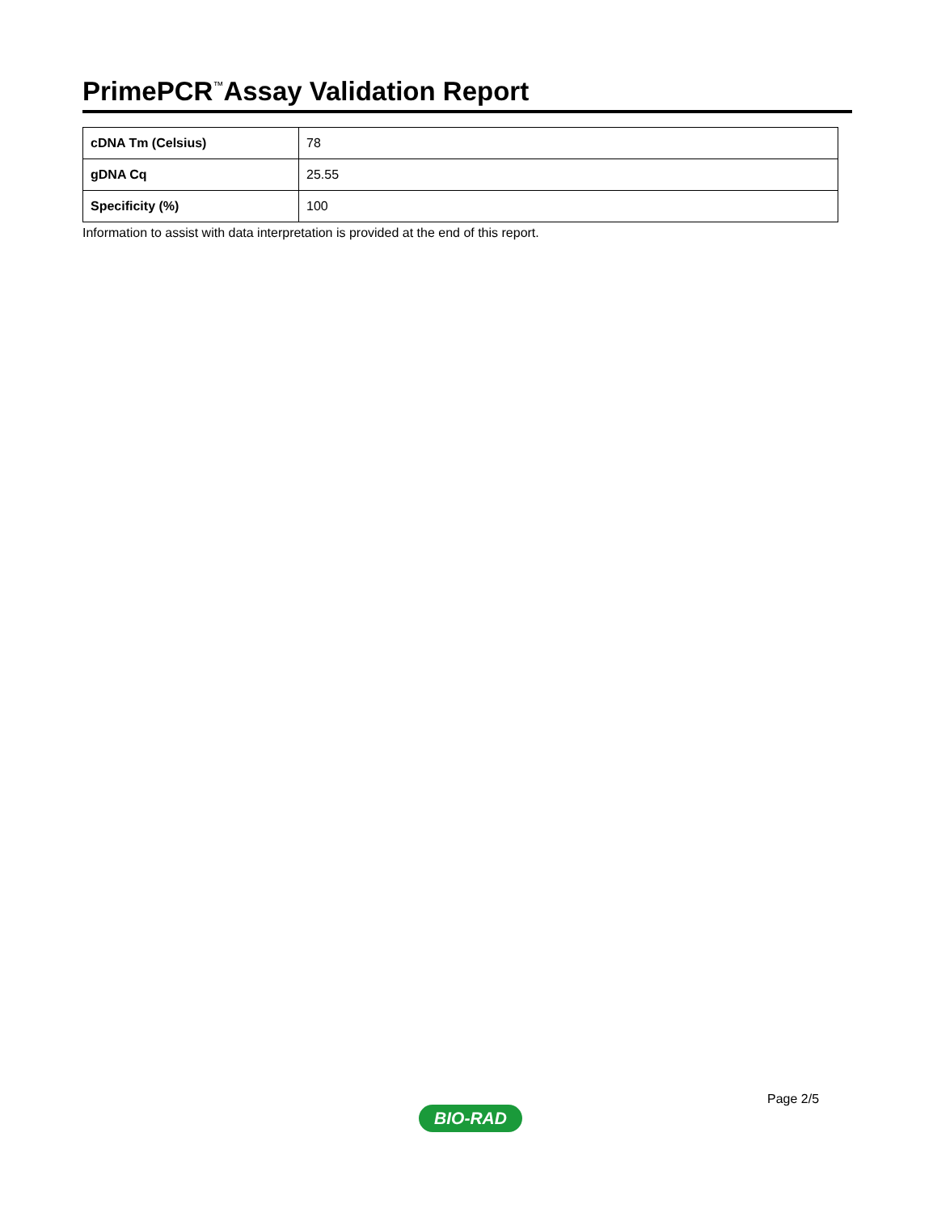PrimePCR<sup>™</sup>Assay Validation Report
| cDNA Tm (Celsius) | 78 |
| gDNA Cq | 25.55 |
| Specificity (%) | 100 |
Information to assist with data interpretation is provided at the end of this report.
Page 2/5
BIO-RAD